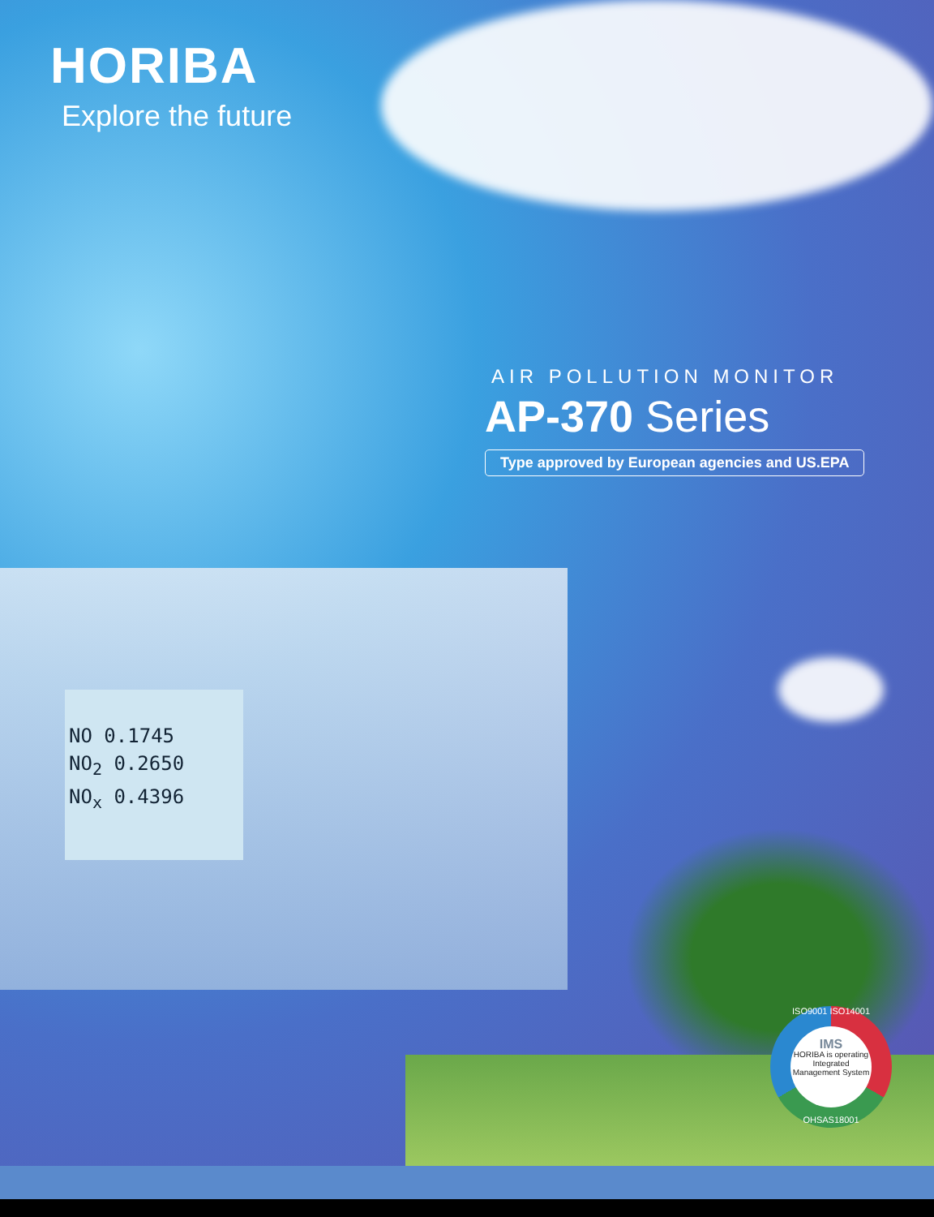NO 0.1745
NO<sub>2</sub> 0.2650
NO<sub>x</sub> 0.4396
HORIBA
Explore the future
AIR POLLUTION MONITOR
AP-370 Series
Type approved by European agencies and US.EPA
ISO9001 ISO14001
IMS
HORIBA is operating Integrated Management System
OHSAS18001